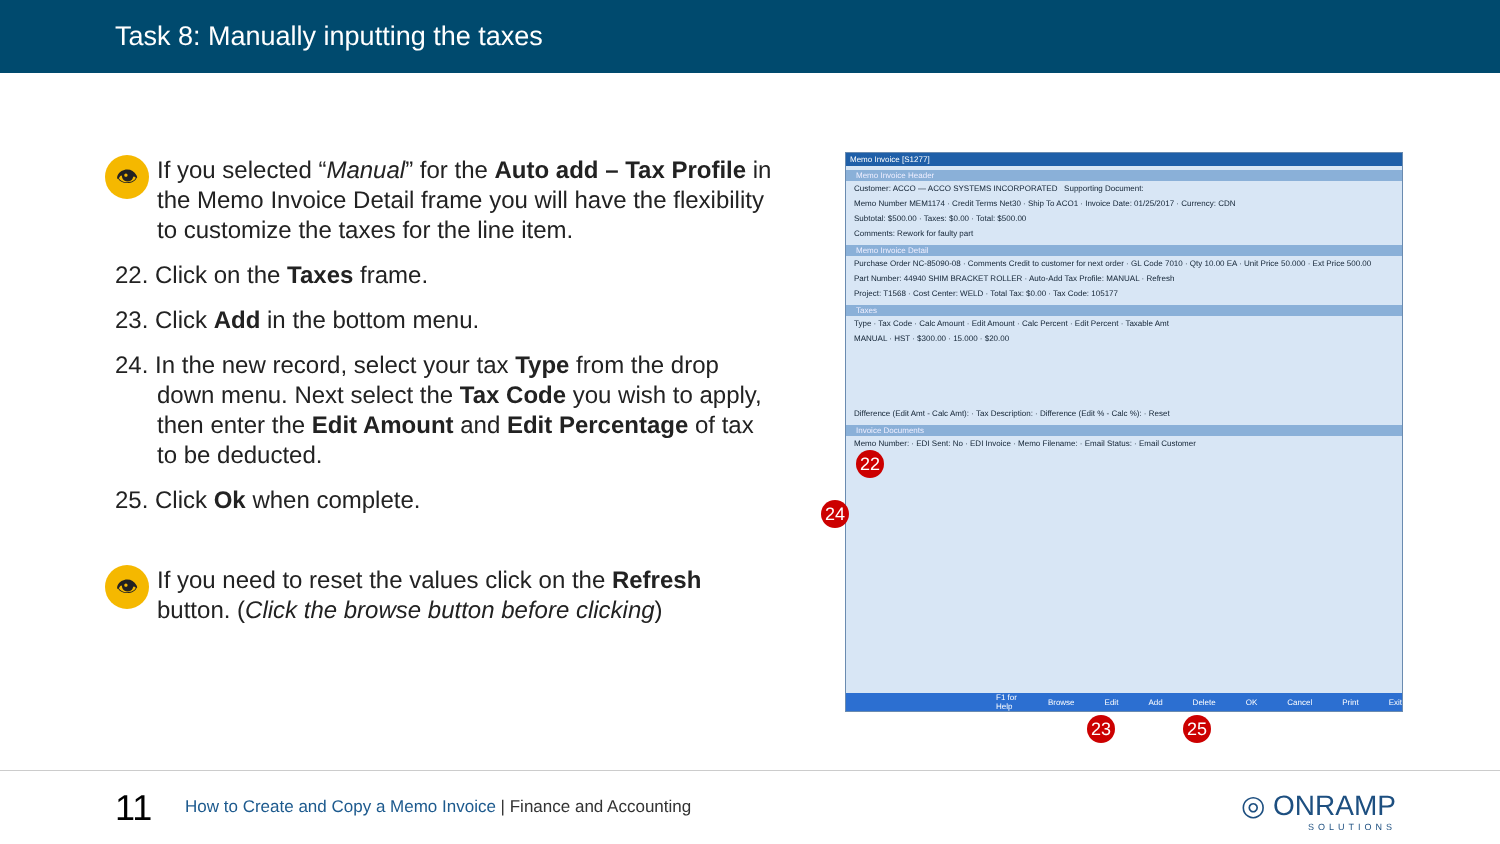Task 8: Manually inputting the taxes
👁
If you selected “Manual” for the Auto add – Tax Profile in the Memo Invoice Detail frame you will have the flexibility to customize the taxes for the line item.
22. Click on the Taxes frame.
23. Click Add in the bottom menu.
24. In the new record, select your tax Type from the drop down menu. Next select the Tax Code you wish to apply, then enter the Edit Amount and Edit Percentage of tax to be deducted.
25. Click Ok when complete.
👁
If you need to reset the values click on the Refresh button. (Click the browse button before clicking)
Memo Invoice [S1277]
Memo Invoice Header
Customer: ACCO — ACCO SYSTEMS INCORPORATED Supporting Document:
Memo Number MEM1174 · Credit Terms Net30 · Ship To ACO1 · Invoice Date: 01/25/2017 · Currency: CDN
Subtotal: $500.00 · Taxes: $0.00 · Total: $500.00
Comments: Rework for faulty part
Memo Invoice Detail
Purchase Order NC-85090-08 · Comments Credit to customer for next order · GL Code 7010 · Qty 10.00 EA · Unit Price 50.000 · Ext Price 500.00
Part Number: 44940 SHIM BRACKET ROLLER · Auto-Add Tax Profile: MANUAL · Refresh
Project: T1568 · Cost Center: WELD · Total Tax: $0.00 · Tax Code: 105177
Taxes
Type · Tax Code · Calc Amount · Edit Amount · Calc Percent · Edit Percent · Taxable Amt
MANUAL · HST · $300.00 · 15.000 · $20.00
Difference (Edit Amt - Calc Amt): · Tax Description: · Difference (Edit % - Calc %): · Reset
Invoice Documents
Memo Number: · EDI Sent: No · EDI Invoice · Memo Filename: · Email Status: · Email Customer
F1 for Help Browse Edit Add Delete OK Cancel Print Exit
22
24
23 25
11
How to Create and Copy a Memo Invoice | Finance and Accounting
◎ ONRAMP
SOLUTIONS